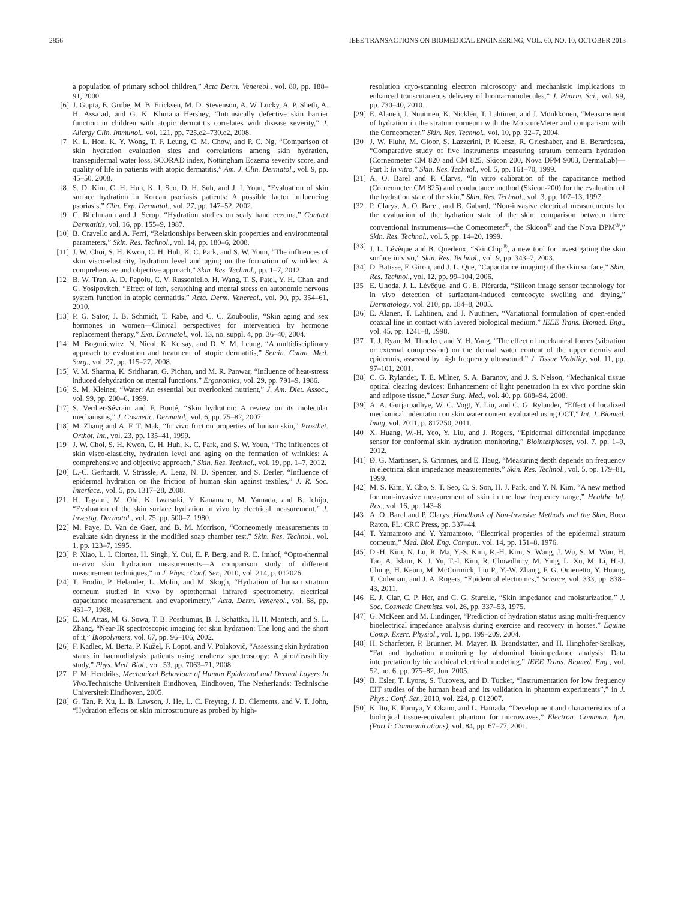2856 IEEE TRANSACTIONS ON BIOMEDICAL ENGINEERING, VOL. 60, NO. 10, OCTOBER 2013
a population of primary school children,” Acta Derm. Venereol., vol. 80, pp. 188–91, 2000.
[6] J. Gupta, E. Grube, M. B. Ericksen, M. D. Stevenson, A. W. Lucky, A. P. Sheth, A. H. Assa’ad, and G. K. Khurana Hershey, “Intrinsically defective skin barrier function in children with atopic dermatitis correlates with disease severity,” J. Allergy Clin. Immunol., vol. 121, pp. 725.e2–730.e2, 2008.
[7] K. L. Hon, K. Y. Wong, T. F. Leung, C. M. Chow, and P. C. Ng, “Comparison of skin hydration evaluation sites and correlations among skin hydration, transepidermal water loss, SCORAD index, Nottingham Eczema severity score, and quality of life in patients with atopic dermatitis,” Am. J. Clin. Dermatol., vol. 9, pp. 45–50, 2008.
[8] S. D. Kim, C. H. Huh, K. I. Seo, D. H. Suh, and J. I. Youn, “Evaluation of skin surface hydration in Korean psoriasis patients: A possible factor influencing psoriasis,” Clin. Exp. Dermatol., vol. 27, pp. 147–52, 2002.
[9] C. Blichmann and J. Serup, “Hydration studies on scaly hand eczema,” Contact Dermatitis, vol. 16, pp. 155–9, 1987.
[10] B. Cravello and A. Ferri, “Relationships between skin properties and environmental parameters,” Skin. Res. Technol., vol. 14, pp. 180–6, 2008.
[11] J. W. Choi, S. H. Kwon, C. H. Huh, K. C. Park, and S. W. Youn, “The influences of skin visco-elasticity, hydration level and aging on the formation of wrinkles: A comprehensive and objective approach,” Skin. Res. Technol., pp. 1–7, 2012.
[12] B. W. Tran, A. D. Papoiu, C. V. Russoniello, H. Wang, T. S. Patel, Y. H. Chan, and G. Yosipovitch, “Effect of itch, scratching and mental stress on autonomic nervous system function in atopic dermatitis,” Acta. Derm. Venereol., vol. 90, pp. 354–61, 2010.
[13] P. G. Sator, J. B. Schmidt, T. Rabe, and C. C. Zouboulis, “Skin aging and sex hormones in women—Clinical perspectives for intervention by hormone replacement therapy,” Exp. Dermatol., vol. 13, no. suppl. 4, pp. 36–40, 2004.
[14] M. Boguniewicz, N. Nicol, K. Kelsay, and D. Y. M. Leung, “A multidisciplinary approach to evaluation and treatment of atopic dermatitis,” Semin. Cutan. Med. Surg., vol. 27, pp. 115–27, 2008.
[15] V. M. Sharma, K. Sridharan, G. Pichan, and M. R. Panwar, “Influence of heat-stress induced dehydration on mental functions,” Ergonomics, vol. 29, pp. 791–9, 1986.
[16] S. M. Kleiner, “Water: An essential but overlooked nutrient,” J. Am. Diet. Assoc., vol. 99, pp. 200–6, 1999.
[17] S. Verdier-Sévrain and F. Bonté, “Skin hydration: A review on its molecular mechanisms,” J. Cosmetic. Dermatol., vol. 6, pp. 75–82, 2007.
[18] M. Zhang and A. F. T. Mak, “In vivo friction properties of human skin,” Prosthet. Orthot. Int., vol. 23, pp. 135–41, 1999.
[19] J. W. Choi, S. H. Kwon, C. H. Huh, K. C. Park, and S. W. Youn, “The influences of skin visco-elasticity, hydration level and aging on the formation of wrinkles: A comprehensive and objective approach,” Skin. Res. Technol., vol. 19, pp. 1–7, 2012.
[20] L.-C. Gerhardt, V. Strässle, A. Lenz, N. D. Spencer, and S. Derler, “Influence of epidermal hydration on the friction of human skin against textiles,” J. R. Soc. Interface., vol. 5, pp. 1317–28, 2008.
[21] H. Tagami, M. Ohi, K. Iwatsuki, Y. Kanamaru, M. Yamada, and B. Ichijo, “Evaluation of the skin surface hydration in vivo by electrical measurement,” J. Investig. Dermatol., vol. 75, pp. 500–7, 1980.
[22] M. Paye, D. Van de Gaer, and B. M. Morrison, “Corneometiy measurements to evaluate skin dryness in the modified soap chamber test,” Skin. Res. Technol., vol. 1, pp. 123–7, 1995.
[23] P. Xiao, L. I. Ciortea, H. Singh, Y. Cui, E. P. Berg, and R. E. Imhof, “Opto-thermal in-vivo skin hydration measurements—A comparison study of different measurement techniques,” in J. Phys.: Conf. Ser., 2010, vol. 214, p. 012026.
[24] T. Frodin, P. Helander, L. Molin, and M. Skogh, “Hydration of human stratum corneum studied in vivo by optothermal infrared spectrometry, electrical capacitance measurement, and evaporimetry,” Acta. Derm. Venereol., vol. 68, pp. 461–7, 1988.
[25] E. M. Attas, M. G. Sowa, T. B. Posthumus, B. J. Schattka, H. H. Mantsch, and S. L. Zhang, “Near-IR spectroscopic imaging for skin hydration: The long and the short of it,” Biopolymers, vol. 67, pp. 96–106, 2002.
[26] F. Kadlec, M. Berta, P. Kužel, F. Lopot, and V. Polakovič, “Assessing skin hydration status in haemodialysis patients using terahertz spectroscopy: A pilot/feasibility study,” Phys. Med. Biol., vol. 53, pp. 7063–71, 2008.
[27] F. M. Hendriks, Mechanical Behaviour of Human Epidermal and Dermal Layers In Vivo.Technische Universiteit Eindhoven, Eindhoven, The Netherlands: Technische Universiteit Eindhoven, 2005.
[28] G. Tan, P. Xu, L. B. Lawson, J. He, L. C. Freytag, J. D. Clements, and V. T. John, “Hydration effects on skin microstructure as probed by high-
resolution cryo-scanning electron microscopy and mechanistic implications to enhanced transcutaneous delivery of biomacromolecules,” J. Pharm. Sci., vol. 99, pp. 730–40, 2010.
[29] E. Alanen, J. Nuutinen, K. Nicklén, T. Lahtinen, and J. Mönkkönen, “Measurement of hydration in the stratum corneum with the MoistureMeter and comparison with the Corneometer,” Skin. Res. Technol., vol. 10, pp. 32–7, 2004.
[30] J. W. Fluhr, M. Gloor, S. Lazzerini, P. Kleesz, R. Grieshaber, and E. Berardesca, “Comparative study of five instruments measuring stratum corneum hydration (Corneometer CM 820 and CM 825, Skicon 200, Nova DPM 9003, DermaLab)—Part I: In vitro,” Skin. Res. Technol., vol. 5, pp. 161–70, 1999.
[31] A. O. Barel and P. Clarys, “In vitro calibration of the capacitance method (Corneometer CM 825) and conductance method (Skicon-200) for the evaluation of the hydration state of the skin,” Skin. Res. Technol., vol. 3, pp. 107–13, 1997.
[32] P. Clarys, A. O. Barel, and B. Gabard, “Non-invasive electrical measurements for the evaluation of the hydration state of the skin: comparison between three conventional instruments—the Comeometer<sup>®</sup>, the Skicon<sup>®</sup> and the Nova DPM<sup>®</sup>,” Skin. Res. Technol., vol. 5, pp. 14–20, 1999.
[33] J. L. Lévêque and B. Querleux, “SkinChip<sup>®</sup>, a new tool for investigating the skin surface in vivo,” Skin. Res. Technol., vol. 9, pp. 343–7, 2003.
[34] D. Batisse, F. Giron, and J. L. Que, “Capacitance imaging of the skin surface,” Skin. Res. Technol., vol. 12, pp. 99–104, 2006.
[35] E. Uhoda, J. L. Lévêque, and G. E. Piérarda, “Silicon image sensor technology for in vivo detection of surfactant-induced corneocyte swelling and drying,” Dermatology, vol. 210, pp. 184–8, 2005.
[36] E. Alanen, T. Lahtinen, and J. Nuutinen, “Variational formulation of open-ended coaxial line in contact with layered biological medium,” IEEE Trans. Biomed. Eng., vol. 45, pp. 1241–8, 1998.
[37] T. J. Ryan, M. Thoolen, and Y. H. Yang, “The effect of mechanical forces (vibration or external compression) on the dermal water content of the upper dermis and epidermis, assessed by high frequency ultrasound,” J. Tissue Viability, vol. 11, pp. 97–101, 2001.
[38] C. G. Rylander, T. E. Milner, S. A. Baranov, and J. S. Nelson, “Mechanical tissue optical clearing devices: Enhancement of light penetration in ex vivo porcine skin and adipose tissue,” Laser Surg. Med., vol. 40, pp. 688–94, 2008.
[39] A. A. Gurjarpadhye, W. C. Vogt, Y. Liu, and C. G. Rylander, “Effect of localized mechanical indentation on skin water content evaluated using OCT,” Int. J. Biomed. Imag, vol. 2011, p. 817250, 2011.
[40] X. Huang, W.-H. Yeo, Y. Liu, and J. Rogers, “Epidermal differential impedance sensor for conformal skin hydration monitoring,” Biointerphases, vol. 7, pp. 1–9, 2012.
[41] Ø. G. Martinsen, S. Grimnes, and E. Haug, “Measuring depth depends on frequency in electrical skin impedance measurements,” Skin. Res. Technol., vol. 5, pp. 179–81, 1999.
[42] M. S. Kim, Y. Cho, S. T. Seo, C. S. Son, H. J. Park, and Y. N. Kim, “A new method for non-invasive measurement of skin in the low frequency range,” Healthc Inf. Res., vol. 16, pp. 143–8.
[43] A. O. Barel and P. Clarys ,Handbook of Non-Invasive Methods and the Skin, Boca Raton, FL: CRC Press, pp. 337–44.
[44] T. Yamamoto and Y. Yamamoto, “Electrical properties of the epidermal stratum corneum,” Med. Biol. Eng. Comput., vol. 14, pp. 151–8, 1976.
[45] D.-H. Kim, N. Lu, R. Ma, Y.-S. Kim, R.-H. Kim, S. Wang, J. Wu, S. M. Won, H. Tao, A. Islam, K. J. Yu, T.-I. Kim, R. Chowdhury, M. Ying, L. Xu, M. Li, H.-J. Chung, H. Keum, M. McCormick, Liu P., Y.-W. Zhang, F. G. Omenetto, Y. Huang, T. Coleman, and J. A. Rogers, “Epidermal electronics,” Science, vol. 333, pp. 838–43, 2011.
[46] E. J. Clar, C. P. Her, and C. G. Sturelle, “Skin impedance and moisturization,” J. Soc. Cosmetic Chemists, vol. 26, pp. 337–53, 1975.
[47] G. McKeen and M. Lindinger, “Prediction of hydration status using multi-frequency bioelectrical impedance analysis during exercise and recovery in horses,” Equine Comp. Exerc. Physiol., vol. 1, pp. 199–209, 2004.
[48] H. Scharfetter, P. Brunner, M. Mayer, B. Brandstatter, and H. Hinghofer-Szalkay, “Fat and hydration monitoring by abdominal bioimpedance analysis: Data interpretation by hierarchical electrical modeling,” IEEE Trans. Biomed. Eng., vol. 52, no. 6, pp. 975–82, Jun. 2005.
[49] B. Esler, T. Lyons, S. Turovets, and D. Tucker, “Instrumentation for low frequency EIT studies of the human head and its validation in phantom experiments”,” in J. Phys.: Conf. Ser., 2010, vol. 224, p. 012007.
[50] K. Ito, K. Furuya, Y. Okano, and L. Hamada, “Development and characteristics of a biological tissue-equivalent phantom for microwaves,” Electron. Commun. Jpn. (Part I: Communications), vol. 84, pp. 67–77, 2001.